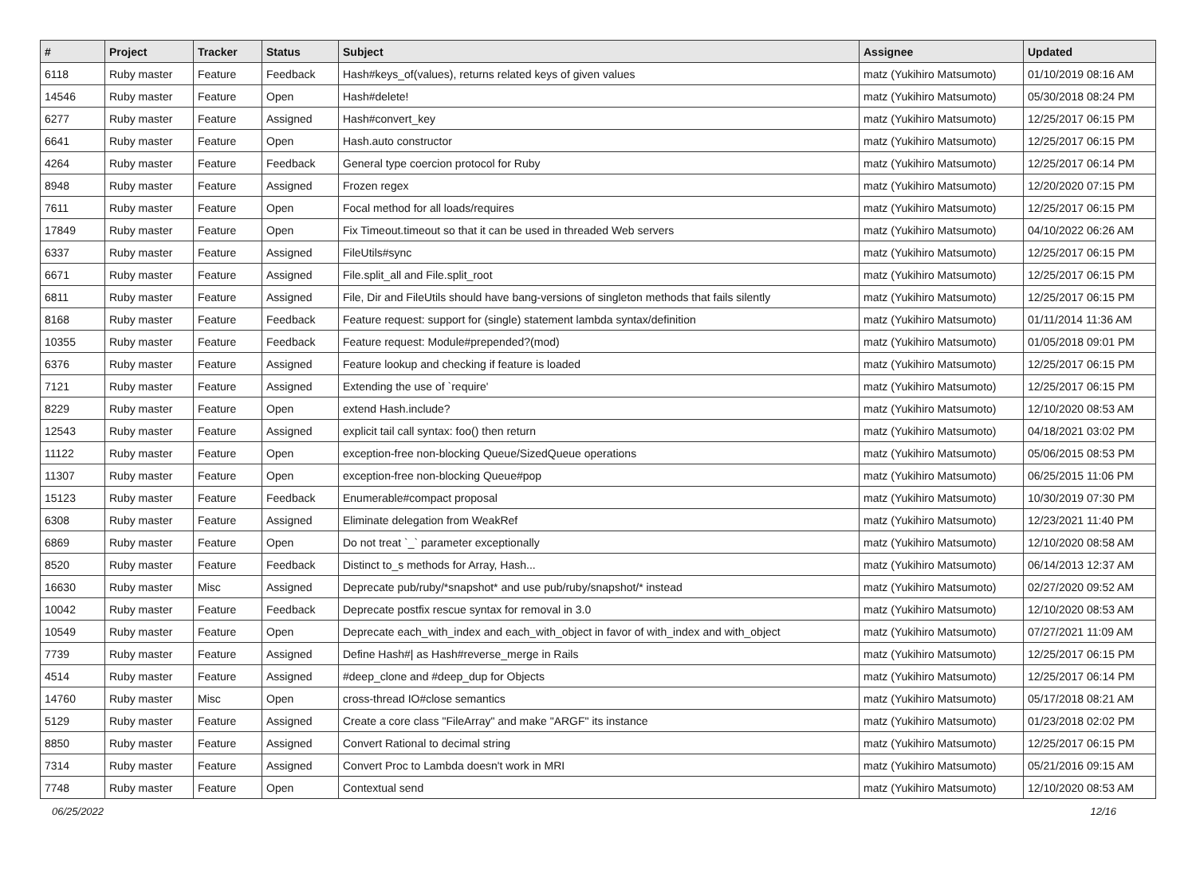| # | Project | Tracker | Status | Subject | Assignee | Updated |
| --- | --- | --- | --- | --- | --- | --- |
| 6118 | Ruby master | Feature | Feedback | Hash#keys_of(values), returns related keys of given values | matz (Yukihiro Matsumoto) | 01/10/2019 08:16 AM |
| 14546 | Ruby master | Feature | Open | Hash#delete! | matz (Yukihiro Matsumoto) | 05/30/2018 08:24 PM |
| 6277 | Ruby master | Feature | Assigned | Hash#convert_key | matz (Yukihiro Matsumoto) | 12/25/2017 06:15 PM |
| 6641 | Ruby master | Feature | Open | Hash.auto constructor | matz (Yukihiro Matsumoto) | 12/25/2017 06:15 PM |
| 4264 | Ruby master | Feature | Feedback | General type coercion protocol for Ruby | matz (Yukihiro Matsumoto) | 12/25/2017 06:14 PM |
| 8948 | Ruby master | Feature | Assigned | Frozen regex | matz (Yukihiro Matsumoto) | 12/20/2020 07:15 PM |
| 7611 | Ruby master | Feature | Open | Focal method for all loads/requires | matz (Yukihiro Matsumoto) | 12/25/2017 06:15 PM |
| 17849 | Ruby master | Feature | Open | Fix Timeout.timeout so that it can be used in threaded Web servers | matz (Yukihiro Matsumoto) | 04/10/2022 06:26 AM |
| 6337 | Ruby master | Feature | Assigned | FileUtils#sync | matz (Yukihiro Matsumoto) | 12/25/2017 06:15 PM |
| 6671 | Ruby master | Feature | Assigned | File.split_all and File.split_root | matz (Yukihiro Matsumoto) | 12/25/2017 06:15 PM |
| 6811 | Ruby master | Feature | Assigned | File, Dir and FileUtils should have bang-versions of singleton methods that fails silently | matz (Yukihiro Matsumoto) | 12/25/2017 06:15 PM |
| 8168 | Ruby master | Feature | Feedback | Feature request: support for (single) statement lambda syntax/definition | matz (Yukihiro Matsumoto) | 01/11/2014 11:36 AM |
| 10355 | Ruby master | Feature | Feedback | Feature request: Module#prepended?(mod) | matz (Yukihiro Matsumoto) | 01/05/2018 09:01 PM |
| 6376 | Ruby master | Feature | Assigned | Feature lookup and checking if feature is loaded | matz (Yukihiro Matsumoto) | 12/25/2017 06:15 PM |
| 7121 | Ruby master | Feature | Assigned | Extending the use of `require' | matz (Yukihiro Matsumoto) | 12/25/2017 06:15 PM |
| 8229 | Ruby master | Feature | Open | extend Hash.include? | matz (Yukihiro Matsumoto) | 12/10/2020 08:53 AM |
| 12543 | Ruby master | Feature | Assigned | explicit tail call syntax: foo() then return | matz (Yukihiro Matsumoto) | 04/18/2021 03:02 PM |
| 11122 | Ruby master | Feature | Open | exception-free non-blocking Queue/SizedQueue operations | matz (Yukihiro Matsumoto) | 05/06/2015 08:53 PM |
| 11307 | Ruby master | Feature | Open | exception-free non-blocking Queue#pop | matz (Yukihiro Matsumoto) | 06/25/2015 11:06 PM |
| 15123 | Ruby master | Feature | Feedback | Enumerable#compact proposal | matz (Yukihiro Matsumoto) | 10/30/2019 07:30 PM |
| 6308 | Ruby master | Feature | Assigned | Eliminate delegation from WeakRef | matz (Yukihiro Matsumoto) | 12/23/2021 11:40 PM |
| 6869 | Ruby master | Feature | Open | Do not treat `_` parameter exceptionally | matz (Yukihiro Matsumoto) | 12/10/2020 08:58 AM |
| 8520 | Ruby master | Feature | Feedback | Distinct to_s methods for Array, Hash... | matz (Yukihiro Matsumoto) | 06/14/2013 12:37 AM |
| 16630 | Ruby master | Misc | Assigned | Deprecate pub/ruby/*snapshot* and use pub/ruby/snapshot/* instead | matz (Yukihiro Matsumoto) | 02/27/2020 09:52 AM |
| 10042 | Ruby master | Feature | Feedback | Deprecate postfix rescue syntax for removal in 3.0 | matz (Yukihiro Matsumoto) | 12/10/2020 08:53 AM |
| 10549 | Ruby master | Feature | Open | Deprecate each_with_index and each_with_object in favor of with_index and with_object | matz (Yukihiro Matsumoto) | 07/27/2021 11:09 AM |
| 7739 | Ruby master | Feature | Assigned | Define Hash#/ as Hash#reverse_merge in Rails | matz (Yukihiro Matsumoto) | 12/25/2017 06:15 PM |
| 4514 | Ruby master | Feature | Assigned | #deep_clone and #deep_dup for Objects | matz (Yukihiro Matsumoto) | 12/25/2017 06:14 PM |
| 14760 | Ruby master | Misc | Open | cross-thread IO#close semantics | matz (Yukihiro Matsumoto) | 05/17/2018 08:21 AM |
| 5129 | Ruby master | Feature | Assigned | Create a core class "FileArray" and make "ARGF" its instance | matz (Yukihiro Matsumoto) | 01/23/2018 02:02 PM |
| 8850 | Ruby master | Feature | Assigned | Convert Rational to decimal string | matz (Yukihiro Matsumoto) | 12/25/2017 06:15 PM |
| 7314 | Ruby master | Feature | Assigned | Convert Proc to Lambda doesn't work in MRI | matz (Yukihiro Matsumoto) | 05/21/2016 09:15 AM |
| 7748 | Ruby master | Feature | Open | Contextual send | matz (Yukihiro Matsumoto) | 12/10/2020 08:53 AM |
06/25/2022 12/16